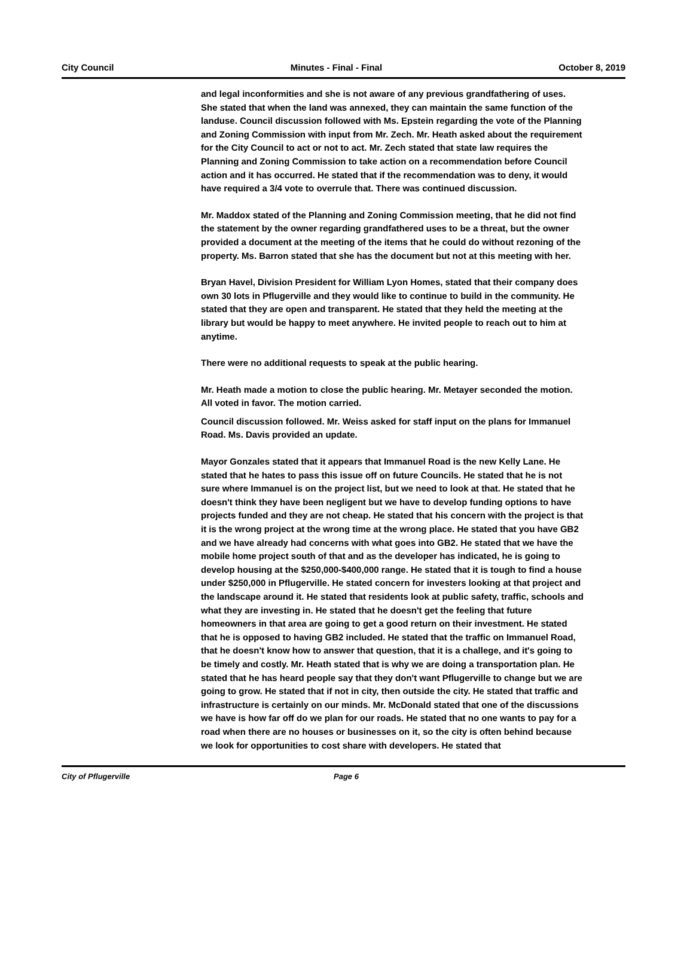City Council Minutes - Final - Final October 8, 2019
and legal inconformities and she is not aware of any previous grandfathering of uses. She stated that when the land was annexed, they can maintain the same function of the landuse. Council discussion followed with Ms. Epstein regarding the vote of the Planning and Zoning Commission with input from Mr. Zech. Mr. Heath asked about the requirement for the City Council to act or not to act. Mr. Zech stated that state law requires the Planning and Zoning Commission to take action on a recommendation before Council action and it has occurred. He stated that if the recommendation was to deny, it would have required a 3/4 vote to overrule that. There was continued discussion.
Mr. Maddox stated of the Planning and Zoning Commission meeting, that he did not find the statement by the owner regarding grandfathered uses to be a threat, but the owner provided a document at the meeting of the items that he could do without rezoning of the property. Ms. Barron stated that she has the document but not at this meeting with her.
Bryan Havel, Division President for William Lyon Homes, stated that their company does own 30 lots in Pflugerville and they would like to continue to build in the community. He stated that they are open and transparent. He stated that they held the meeting at the library but would be happy to meet anywhere. He invited people to reach out to him at anytime.
There were no additional requests to speak at the public hearing.
Mr. Heath made a motion to close the public hearing. Mr. Metayer seconded the motion. All voted in favor. The motion carried.
Council discussion followed. Mr. Weiss asked for staff input on the plans for Immanuel Road. Ms. Davis provided an update.
Mayor Gonzales stated that it appears that Immanuel Road is the new Kelly Lane. He stated that he hates to pass this issue off on future Councils. He stated that he is not sure where Immanuel is on the project list, but we need to look at that. He stated that he doesn't think they have been negligent but we have to develop funding options to have projects funded and they are not cheap. He stated that his concern with the project is that it is the wrong project at the wrong time at the wrong place. He stated that you have GB2 and we have already had concerns with what goes into GB2. He stated that we have the mobile home project south of that and as the developer has indicated, he is going to develop housing at the $250,000-$400,000 range. He stated that it is tough to find a house under $250,000 in Pflugerville. He stated concern for investers looking at that project and the landscape around it. He stated that residents look at public safety, traffic, schools and what they are investing in. He stated that he doesn't get the feeling that future homeowners in that area are going to get a good return on their investment. He stated that he is opposed to having GB2 included. He stated that the traffic on Immanuel Road, that he doesn't know how to answer that question, that it is a challege, and it's going to be timely and costly. Mr. Heath stated that is why we are doing a transportation plan. He stated that he has heard people say that they don't want Pflugerville to change but we are going to grow. He stated that if not in city, then outside the city. He stated that traffic and infrastructure is certainly on our minds. Mr. McDonald stated that one of the discussions we have is how far off do we plan for our roads. He stated that no one wants to pay for a road when there are no houses or businesses on it, so the city is often behind because we look for opportunities to cost share with developers. He stated that
City of Pflugerville Page 6